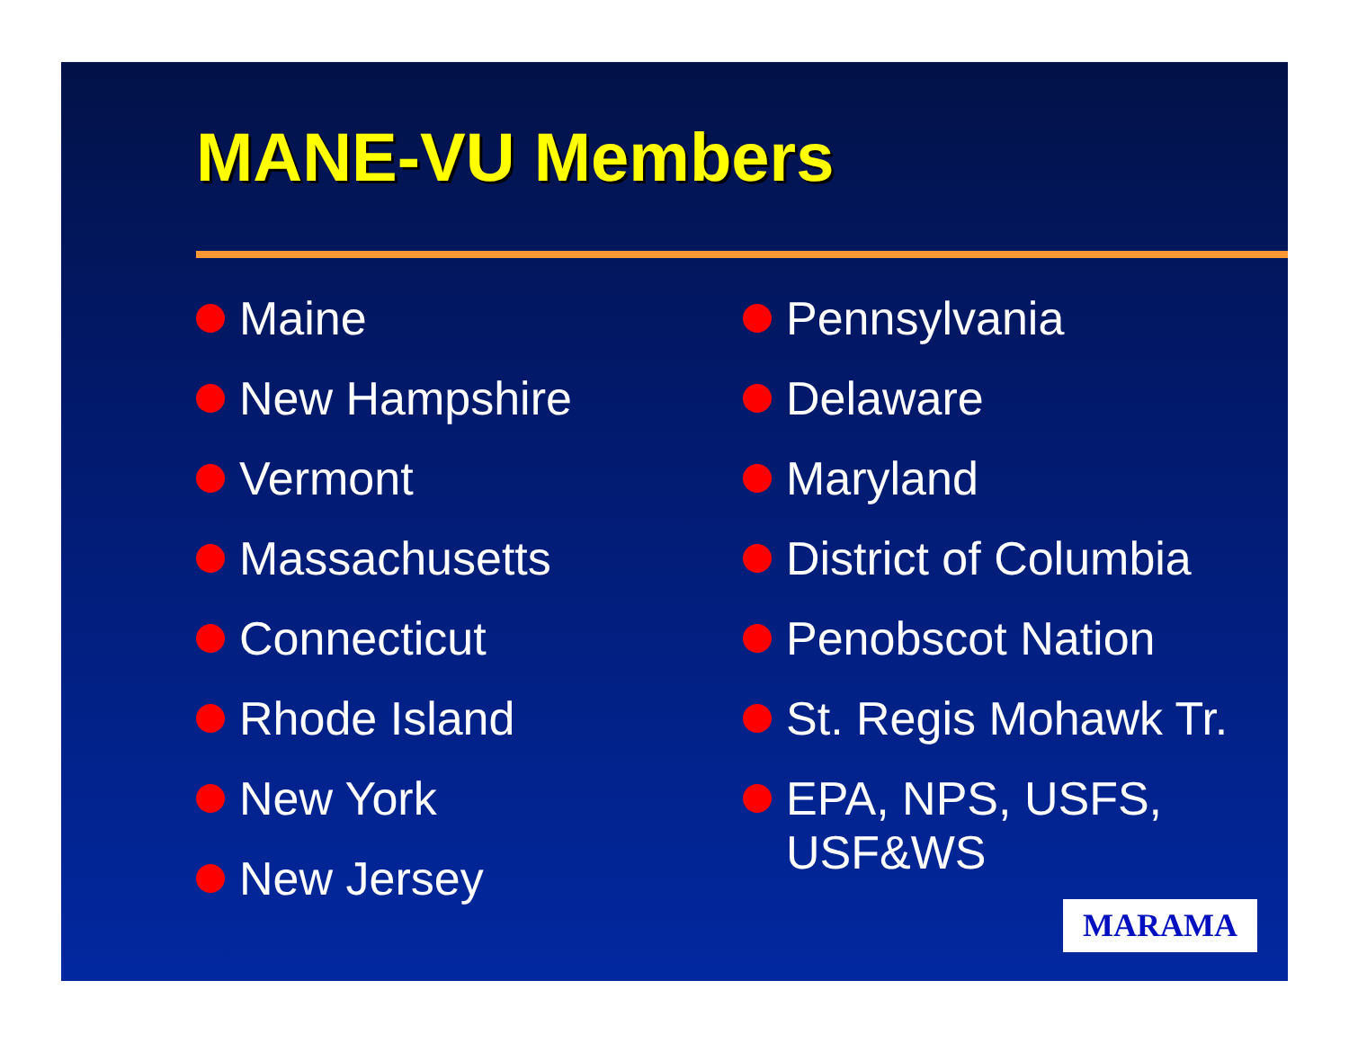MANE-VU Members
Maine
New Hampshire
Vermont
Massachusetts
Connecticut
Rhode Island
New York
New Jersey
Pennsylvania
Delaware
Maryland
District of Columbia
Penobscot Nation
St. Regis Mohawk Tr.
EPA, NPS, USFS, USF&WS
MARAMA